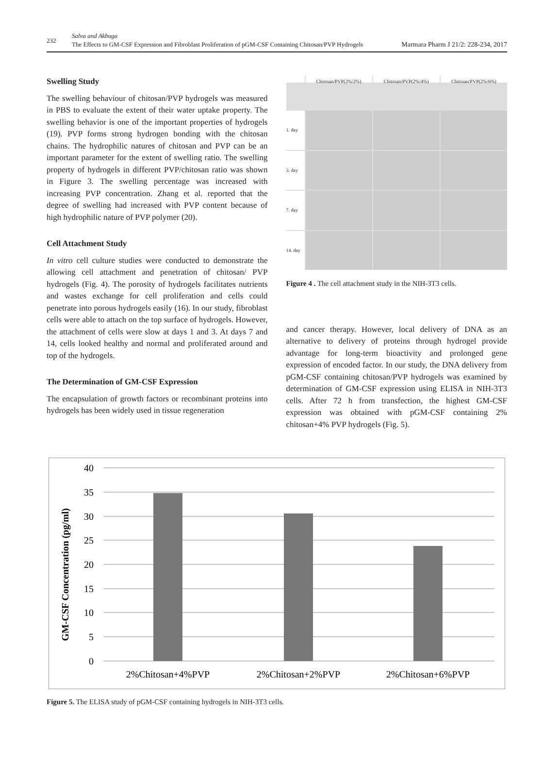232
Salva and Akbuga
The Effects to GM-CSF Expression and Fibroblast Proliferation of pGM-CSF Containing Chitosan/PVP Hydrogels Marmara Pharm J 21/2: 228-234, 2017
Swelling Study
The swelling behaviour of chitosan/PVP hydrogels was measured in PBS to evaluate the extent of their water uptake property. The swelling behavior is one of the important properties of hydrogels (19). PVP forms strong hydrogen bonding with the chitosan chains. The hydrophilic natures of chitosan and PVP can be an important parameter for the extent of swelling ratio. The swelling property of hydrogels in different PVP/chitosan ratio was shown in Figure 3. The swelling percentage was increased with increasing PVP concentration. Zhang et al. reported that the degree of swelling had increased with PVP content because of high hydrophilic nature of PVP polymer (20).
Cell Attachment Study
In vitro cell culture studies were conducted to demonstrate the allowing cell attachment and penetration of chitosan/ PVP hydrogels (Fig. 4). The porosity of hydrogels facilitates nutrients and wastes exchange for cell proliferation and cells could penetrate into porous hydrogels easily (16). In our study, fibroblast cells were able to attach on the top surface of hydrogels. However, the attachment of cells were slow at days 1 and 3. At days 7 and 14, cells looked healthy and normal and proliferated around and top of the hydrogels.
The Determination of GM-CSF Expression
The encapsulation of growth factors or recombinant proteins into hydrogels has been widely used in tissue regeneration
Chitosan/PVP(2%/2%) Chitosan/PVP(2%/4%) Chitosan/PVP(2%/6%) 1. day
3. day
7. day
14. day
Figure 4 . The cell attachment study in the NIH-3T3 cells.
and cancer therapy. However, local delivery of DNA as an alternative to delivery of proteins through hydrogel provide advantage for long-term bioactivity and prolonged gene expression of encoded factor. In our study, the DNA delivery from pGM-CSF containing chitosan/PVP hydrogels was examined by determination of GM-CSF expression using ELISA in NIH-3T3 cells. After 72 h from transfection, the highest GM-CSF expression was obtained with pGM-CSF containing 2% chitosan+4% PVP hydrogels (Fig. 5).
GM-CSF Concentration (pg/ml)
40
35
30
25
20
15
10
5
0
2%Chitosan+4%PVP
2%Chitosan+2%PVP
2%Chitosan+6%PVP
Figure 5. The ELISA study of pGM-CSF containing hydrogels in NIH-3T3 cells.